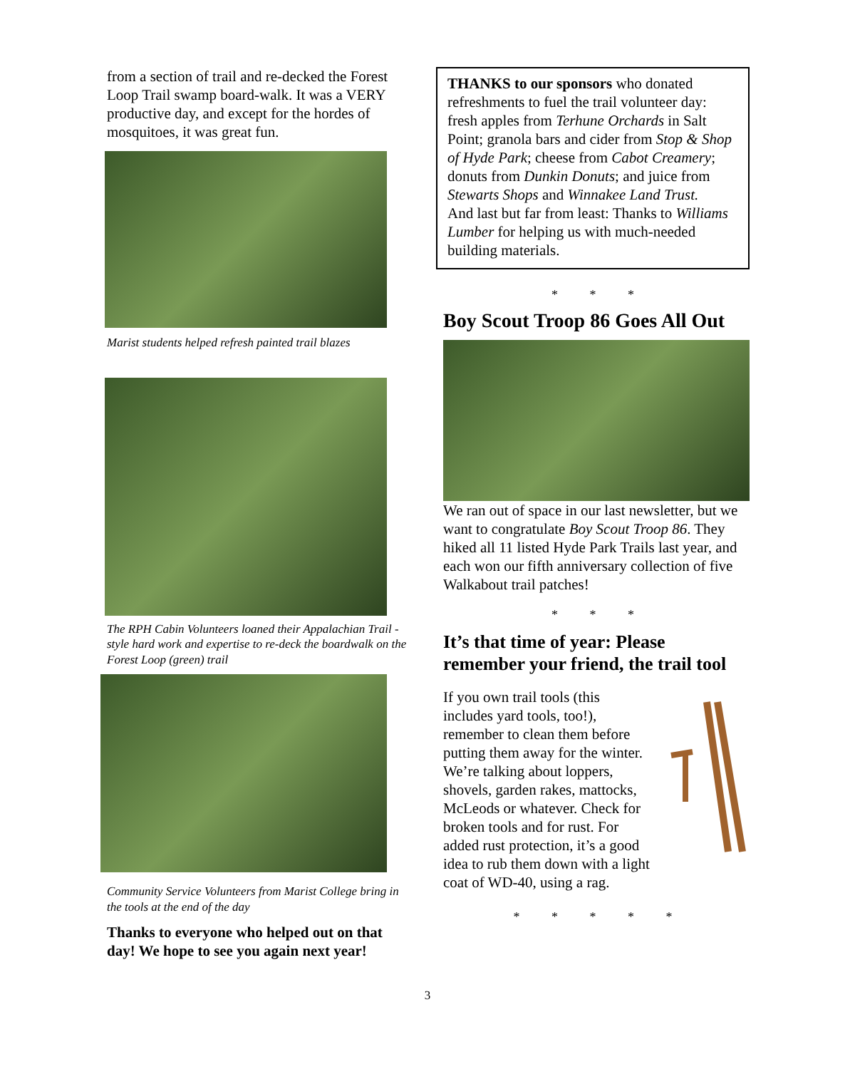from a section of trail and re-decked the Forest Loop Trail swamp board-walk. It was a VERY productive day, and except for the hordes of mosquitoes, it was great fun.
Marist students helped refresh painted trail blazes
The RPH Cabin Volunteers loaned their Appalachian Trail -style hard work and expertise to re-deck the boardwalk on the Forest Loop (green) trail
Community Service Volunteers from Marist College bring in the tools at the end of the day
Thanks to everyone who helped out on that day! We hope to see you again next year!
THANKS to our sponsors who donated refreshments to fuel the trail volunteer day: fresh apples from Terhune Orchards in Salt Point; granola bars and cider from Stop & Shop of Hyde Park; cheese from Cabot Creamery; donuts from Dunkin Donuts; and juice from Stewarts Shops and Winnakee Land Trust.
And last but far from least: Thanks to Williams Lumber for helping us with much-needed building materials.
* * *
Boy Scout Troop 86 Goes All Out
We ran out of space in our last newsletter, but we want to congratulate Boy Scout Troop 86. They hiked all 11 listed Hyde Park Trails last year, and each won our fifth anniversary collection of five Walkabout trail patches!
* * *
It’s that time of year: Please remember your friend, the trail tool
If you own trail tools (this includes yard tools, too!), remember to clean them before putting them away for the winter. We’re talking about loppers, shovels, garden rakes, mattocks, McLeods or whatever. Check for broken tools and for rust. For added rust protection, it’s a good idea to rub them down with a light coat of WD-40, using a rag.
* * * * *
3